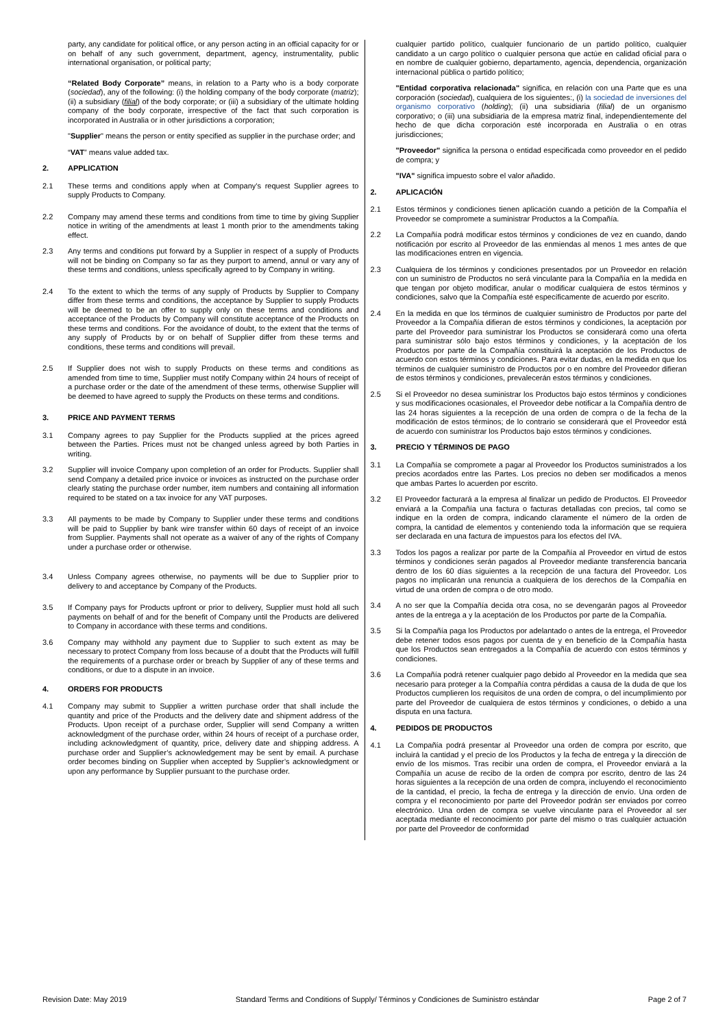party, any candidate for political office, or any person acting in an official capacity for or on behalf of any such government, department, agency, instrumentality, public international organisation, or political party;
“Related Body Corporate” means, in relation to a Party who is a body corporate (sociedad), any of the following: (i) the holding company of the body corporate (matriz); (ii) a subsidiary (filial) of the body corporate; or (iii) a subsidiary of the ultimate holding company of the body corporate, irrespective of the fact that such corporation is incorporated in Australia or in other jurisdictions a corporation;
"Supplier" means the person or entity specified as supplier in the purchase order; and
“VAT” means value added tax.
2. APPLICATION
2.1 These terms and conditions apply when at Company’s request Supplier agrees to supply Products to Company.
2.2 Company may amend these terms and conditions from time to time by giving Supplier notice in writing of the amendments at least 1 month prior to the amendments taking effect.
2.3 Any terms and conditions put forward by a Supplier in respect of a supply of Products will not be binding on Company so far as they purport to amend, annul or vary any of these terms and conditions, unless specifically agreed to by Company in writing.
2.4 To the extent to which the terms of any supply of Products by Supplier to Company differ from these terms and conditions, the acceptance by Supplier to supply Products will be deemed to be an offer to supply only on these terms and conditions and acceptance of the Products by Company will constitute acceptance of the Products on these terms and conditions. For the avoidance of doubt, to the extent that the terms of any supply of Products by or on behalf of Supplier differ from these terms and conditions, these terms and conditions will prevail.
2.5 If Supplier does not wish to supply Products on these terms and conditions as amended from time to time, Supplier must notify Company within 24 hours of receipt of a purchase order or the date of the amendment of these terms, otherwise Supplier will be deemed to have agreed to supply the Products on these terms and conditions.
3. PRICE AND PAYMENT TERMS
3.1 Company agrees to pay Supplier for the Products supplied at the prices agreed between the Parties. Prices must not be changed unless agreed by both Parties in writing.
3.2 Supplier will invoice Company upon completion of an order for Products. Supplier shall send Company a detailed price invoice or invoices as instructed on the purchase order clearly stating the purchase order number, item numbers and containing all information required to be stated on a tax invoice for any VAT purposes.
3.3 All payments to be made by Company to Supplier under these terms and conditions will be paid to Supplier by bank wire transfer within 60 days of receipt of an invoice from Supplier. Payments shall not operate as a waiver of any of the rights of Company under a purchase order or otherwise.
3.4 Unless Company agrees otherwise, no payments will be due to Supplier prior to delivery to and acceptance by Company of the Products.
3.5 If Company pays for Products upfront or prior to delivery, Supplier must hold all such payments on behalf of and for the benefit of Company until the Products are delivered to Company in accordance with these terms and conditions.
3.6 Company may withhold any payment due to Supplier to such extent as may be necessary to protect Company from loss because of a doubt that the Products will fulfill the requirements of a purchase order or breach by Supplier of any of these terms and conditions, or due to a dispute in an invoice.
4. ORDERS FOR PRODUCTS
4.1 Company may submit to Supplier a written purchase order that shall include the quantity and price of the Products and the delivery date and shipment address of the Products. Upon receipt of a purchase order, Supplier will send Company a written acknowledgment of the purchase order, within 24 hours of receipt of a purchase order, including acknowledgment of quantity, price, delivery date and shipping address. A purchase order and Supplier’s acknowledgement may be sent by email. A purchase order becomes binding on Supplier when accepted by Supplier’s acknowledgment or upon any performance by Supplier pursuant to the purchase order.
cualquier partido político, cualquier funcionario de un partido político, cualquier candidato a un cargo político o cualquier persona que actúe en calidad oficial para o en nombre de cualquier gobierno, departamento, agencia, dependencia, organización internacional pública o partido político;
"Entidad corporativa relacionada" significa, en relación con una Parte que es una corporación (sociedad), cualquiera de los siguientes:, (i) la sociedad de inversiones del organismo corporativo (holding); (ii) una subsidiaria (filial) de un organismo corporativo; o (iii) una subsidiaria de la empresa matriz final, independientemente del hecho de que dicha corporación esté incorporada en Australia o en otras jurisdicciones;
"Proveedor" significa la persona o entidad especificada como proveedor en el pedido de compra; y
"IVA" significa impuesto sobre el valor añadido.
2. APLICACIÓN
2.1 Estos términos y condiciones tienen aplicación cuando a petición de la Compañía el Proveedor se compromete a suministrar Productos a la Compañía.
2.2 La Compañía podrá modificar estos términos y condiciones de vez en cuando, dando notificación por escrito al Proveedor de las enmiendas al menos 1 mes antes de que las modificaciones entren en vigencia.
2.3 Cualquiera de los términos y condiciones presentados por un Proveedor en relación con un suministro de Productos no será vinculante para la Compañía en la medida en que tengan por objeto modificar, anular o modificar cualquiera de estos términos y condiciones, salvo que la Compañía esté específicamente de acuerdo por escrito.
2.4 En la medida en que los términos de cualquier suministro de Productos por parte del Proveedor a la Compañía difieran de estos términos y condiciones, la aceptación por parte del Proveedor para suministrar los Productos se considerará como una oferta para suministrar sólo bajo estos términos y condiciones, y la aceptación de los Productos por parte de la Compañía constituirá la aceptación de los Productos de acuerdo con estos términos y condiciones. Para evitar dudas, en la medida en que los términos de cualquier suministro de Productos por o en nombre del Proveedor difieran de estos términos y condiciones, prevalecerán estos términos y condiciones.
2.5 Si el Proveedor no desea suministrar los Productos bajo estos términos y condiciones y sus modificaciones ocasionales, el Proveedor debe notificar a la Compañía dentro de las 24 horas siguientes a la recepción de una orden de compra o de la fecha de la modificación de estos términos; de lo contrario se considerará que el Proveedor está de acuerdo con suministrar los Productos bajo estos términos y condiciones.
3. PRECIO Y TÉRMINOS DE PAGO
3.1 La Compañía se compromete a pagar al Proveedor los Productos suministrados a los precios acordados entre las Partes. Los precios no deben ser modificados a menos que ambas Partes lo acuerden por escrito.
3.2 El Proveedor facturará a la empresa al finalizar un pedido de Productos. El Proveedor enviará a la Compañía una factura o facturas detalladas con precios, tal como se indique en la orden de compra, indicando claramente el número de la orden de compra, la cantidad de elementos y conteniendo toda la información que se requiera ser declarada en una factura de impuestos para los efectos del IVA.
3.3 Todos los pagos a realizar por parte de la Compañía al Proveedor en virtud de estos términos y condiciones serán pagados al Proveedor mediante transferencia bancaria dentro de los 60 días siguientes a la recepción de una factura del Proveedor. Los pagos no implicarán una renuncia a cualquiera de los derechos de la Compañía en virtud de una orden de compra o de otro modo.
3.4 A no ser que la Compañía decida otra cosa, no se devengarán pagos al Proveedor antes de la entrega a y la aceptación de los Productos por parte de la Compañía.
3.5 Si la Compañía paga los Productos por adelantado o antes de la entrega, el Proveedor debe retener todos esos pagos por cuenta de y en beneficio de la Compañía hasta que los Productos sean entregados a la Compañía de acuerdo con estos términos y condiciones.
3.6 La Compañía podrá retener cualquier pago debido al Proveedor en la medida que sea necesario para proteger a la Compañía contra pérdidas a causa de la duda de que los Productos cumplieren los requisitos de una orden de compra, o del incumplimiento por parte del Proveedor de cualquiera de estos términos y condiciones, o debido a una disputa en una factura.
4. PEDIDOS DE PRODUCTOS
4.1 La Compañía podrá presentar al Proveedor una orden de compra por escrito, que incluirá la cantidad y el precio de los Productos y la fecha de entrega y la dirección de envío de los mismos. Tras recibir una orden de compra, el Proveedor enviará a la Compañía un acuse de recibo de la orden de compra por escrito, dentro de las 24 horas siguientes a la recepción de una orden de compra, incluyendo el reconocimiento de la cantidad, el precio, la fecha de entrega y la dirección de envío. Una orden de compra y el reconocimiento por parte del Proveedor podrán ser enviados por correo electrónico. Una orden de compra se vuelve vinculante para el Proveedor al ser aceptada mediante el reconocimiento por parte del mismo o tras cualquier actuación por parte del Proveedor de conformidad
Revision Date: May 2019 Standard Terms and Conditions of Supply/ Términos y Condiciones de Suministro estándar Page 2 of 7